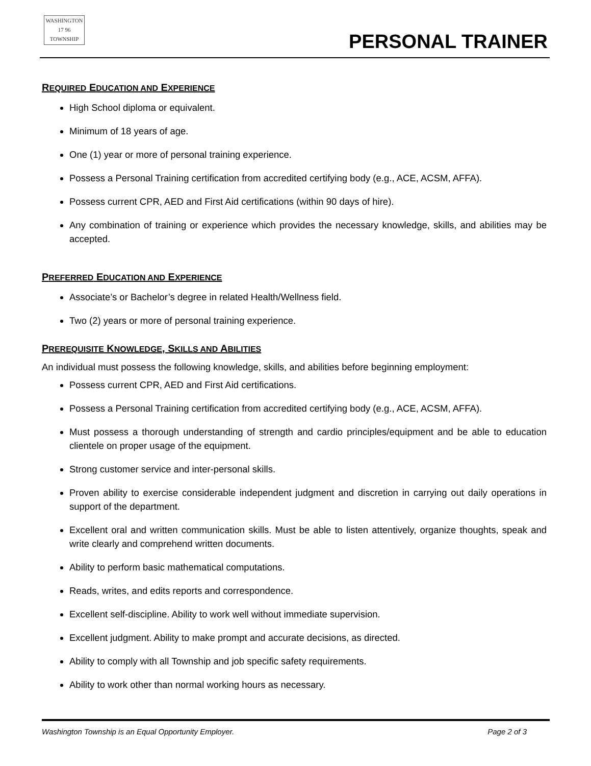WASHINGTON
17 96
TOWNSHIP
PERSONAL TRAINER
REQUIRED EDUCATION AND EXPERIENCE
High School diploma or equivalent.
Minimum of 18 years of age.
One (1) year or more of personal training experience.
Possess a Personal Training certification from accredited certifying body (e.g., ACE, ACSM, AFFA).
Possess current CPR, AED and First Aid certifications (within 90 days of hire).
Any combination of training or experience which provides the necessary knowledge, skills, and abilities may be accepted.
PREFERRED EDUCATION AND EXPERIENCE
Associate’s or Bachelor’s degree in related Health/Wellness field.
Two (2) years or more of personal training experience.
PREREQUISITE KNOWLEDGE, SKILLS AND ABILITIES
An individual must possess the following knowledge, skills, and abilities before beginning employment:
Possess current CPR, AED and First Aid certifications.
Possess a Personal Training certification from accredited certifying body (e.g., ACE, ACSM, AFFA).
Must possess a thorough understanding of strength and cardio principles/equipment and be able to education clientele on proper usage of the equipment.
Strong customer service and inter-personal skills.
Proven ability to exercise considerable independent judgment and discretion in carrying out daily operations in support of the department.
Excellent oral and written communication skills. Must be able to listen attentively, organize thoughts, speak and write clearly and comprehend written documents.
Ability to perform basic mathematical computations.
Reads, writes, and edits reports and correspondence.
Excellent self-discipline. Ability to work well without immediate supervision.
Excellent judgment. Ability to make prompt and accurate decisions, as directed.
Ability to comply with all Township and job specific safety requirements.
Ability to work other than normal working hours as necessary.
Washington Township is an Equal Opportunity Employer. Page 2 of 3